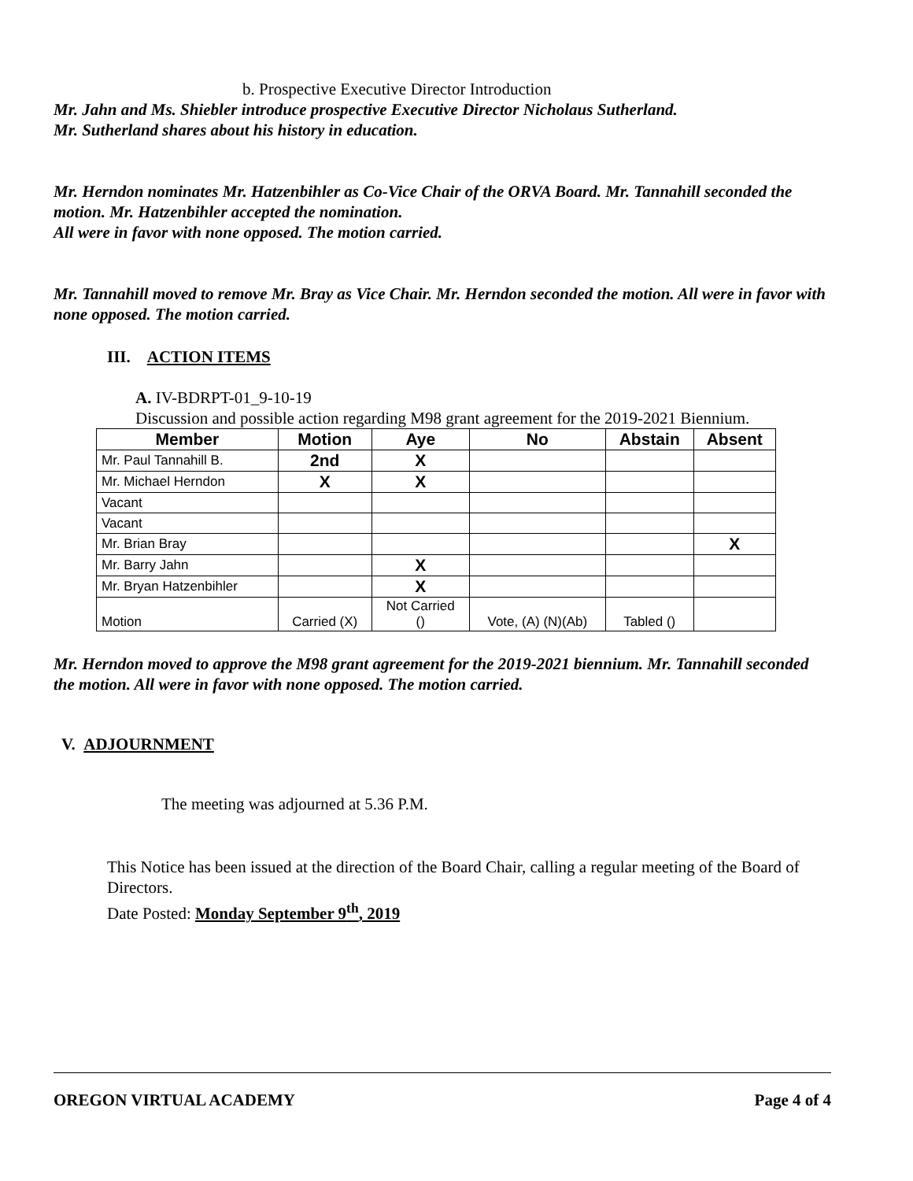b. Prospective Executive Director Introduction
Mr. Jahn and Ms. Shiebler introduce prospective Executive Director Nicholaus Sutherland.
Mr. Sutherland shares about his history in education.
Mr. Herndon nominates Mr. Hatzenbihler as Co-Vice Chair of the ORVA Board. Mr. Tannahill seconded the motion. Mr. Hatzenbihler accepted the nomination.
All were in favor with none opposed. The motion carried.
Mr. Tannahill moved to remove Mr. Bray as Vice Chair. Mr. Herndon seconded the motion. All were in favor with none opposed. The motion carried.
III. ACTION ITEMS
A. IV-BDRPT-01_9-10-19
Discussion and possible action regarding M98 grant agreement for the 2019-2021 Biennium.
| Member | Motion | Aye | No | Abstain | Absent |
| --- | --- | --- | --- | --- | --- |
| Mr. Paul Tannahill B. | 2nd | X | | | |
| Mr. Michael Herndon | X | X | | | |
| Vacant | | | | | |
| Vacant | | | | | |
| Mr. Brian Bray | | | | | X |
| Mr. Barry Jahn | | X | | | |
| Mr. Bryan Hatzenbihler | | X | | | |
| Motion | Carried (X) | Not Carried () | Vote, (A) (N)(Ab) | Tabled () | |
Mr. Herndon moved to approve the M98 grant agreement for the 2019-2021 biennium. Mr. Tannahill seconded the motion. All were in favor with none opposed. The motion carried.
V. ADJOURNMENT
The meeting was adjourned at 5.36 P.M.
This Notice has been issued at the direction of the Board Chair, calling a regular meeting of the Board of Directors.
Date Posted: Monday September 9<sup>th</sup>, 2019
OREGON VIRTUAL ACADEMY Page 4 of 4